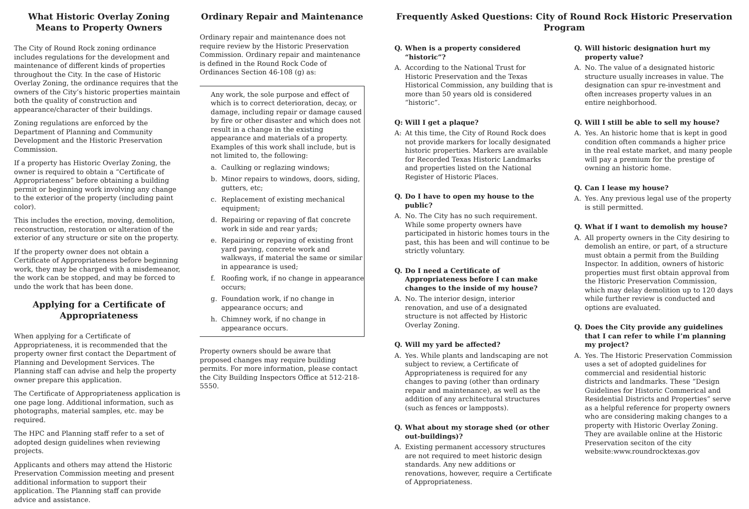What Historic Overlay Zoning Means to Property Owners
The City of Round Rock zoning ordinance includes regulations for the development and maintenance of different kinds of properties throughout the City. In the case of Historic Overlay Zoning, the ordinance requires that the owners of the City’s historic properties maintain both the quality of construction and appearance/character of their buildings.
Zoning regulations are enforced by the Department of Planning and Community Development and the Historic Preservation Commission.
If a property has Historic Overlay Zoning, the owner is required to obtain a “Certificate of Appropriateness” before obtaining a building permit or beginning work involving any change to the exterior of the property (including paint color).
This includes the erection, moving, demolition, reconstruction, restoration or alteration of the exterior of any structure or site on the property.
If the property owner does not obtain a Certificate of Appropriateness before beginning work, they may be charged with a misdemeanor, the work can be stopped, and may be forced to undo the work that has been done.
Applying for a Certificate of Appropriateness
When applying for a Certificate of Appropriateness, it is recommended that the property owner first contact the Department of Planning and Development Services. The Planning staff can advise and help the property owner prepare this application.
The Certificate of Appropriateness application is one page long. Additional information, such as photographs, material samples, etc. may be required.
The HPC and Planning staff refer to a set of adopted design guidelines when reviewing projects.
Applicants and others may attend the Historic Preservation Commission meeting and present additional information to support their application. The Planning staff can provide advice and assistance.
Ordinary Repair and Maintenance
Ordinary repair and maintenance does not require review by the Historic Preservation Commission. Ordinary repair and maintenance is defined in the Round Rock Code of Ordinances Section 46-108 (g) as:
Any work, the sole purpose and effect of which is to correct deterioration, decay, or damage, including repair or damage caused by fire or other disaster and which does not result in a change in the existing appearance and materials of a property. Examples of this work shall include, but is not limited to, the following:
a. Caulking or reglazing windows;
b. Minor repairs to windows, doors, siding, gutters, etc;
c. Replacement of existing mechanical equipment;
d. Repairing or repaving of flat concrete work in side and rear yards;
e. Repairing or repaving of existing front yard paving, concrete work and walkways, if material the same or similar in appearance is used;
f. Roofing work, if no change in appearance occurs;
g. Foundation work, if no change in appearance occurs; and
h. Chimney work, if no change in appearance occurs.
Property owners should be aware that proposed changes may require building permits. For more information, please contact the City Building Inspectors Office at 512-218-5550.
Frequently Asked Questions: City of Round Rock Historic Preservation Program
Q. When is a property considered “historic”?
A. According to the National Trust for Historic Preservation and the Texas Historical Commission, any building that is more than 50 years old is considered “historic”.
Q: Will I get a plaque?
A: At this time, the City of Round Rock does not provide markers for locally designated historic properties. Markers are available for Recorded Texas Historic Landmarks and properties listed on the National Register of Historic Places.
Q. Do I have to open my house to the public?
A. No. The City has no such requirement. While some property owners have participated in historic homes tours in the past, this has been and will continue to be strictly voluntary.
Q. Do I need a Certificate of Appropriateness before I can make changes to the inside of my house?
A. No. The interior design, interior renovation, and use of a designated structure is not affected by Historic Overlay Zoning.
Q. Will my yard be affected?
A. Yes. While plants and landscaping are not subject to review, a Certificate of Appropriateness is required for any changes to paving (other than ordinary repair and maintenance), as well as the addition of any architectural structures (such as fences or lampposts).
Q. What about my storage shed (or other out-buildings)?
A. Existing permanent accessory structures are not required to meet historic design standards. Any new additions or renovations, however, require a Certificate of Appropriateness.
Q. Will historic designation hurt my property value?
A. No. The value of a designated historic structure usually increases in value. The designation can spur re-investment and often increases property values in an entire neighborhood.
Q. Will I still be able to sell my house?
A. Yes. An historic home that is kept in good condition often commands a higher price in the real estate market, and many people will pay a premium for the prestige of owning an historic home.
Q. Can I lease my house?
A. Yes. Any previous legal use of the property is still permitted.
Q. What if I want to demolish my house?
A. All property owners in the City desiring to demolish an entire, or part, of a structure must obtain a permit from the Building Inspector. In addition, owners of historic properties must first obtain approval from the Historic Preservation Commission, which may delay demolition up to 120 days while further review is conducted and options are evaluated.
Q. Does the City provide any guidelines that I can refer to while I’m planning my project?
A. Yes. The Historic Preservation Commission uses a set of adopted guidelines for commercial and residential historic districts and landmarks. These “Design Guidelines for Historic Commerical and Residential Districts and Properties” serve as a helpful reference for property owners who are considering making changes to a property with Historic Overlay Zoning. They are available online at the Historic Preservation seciton of the city website:www.roundrocktexas.gov